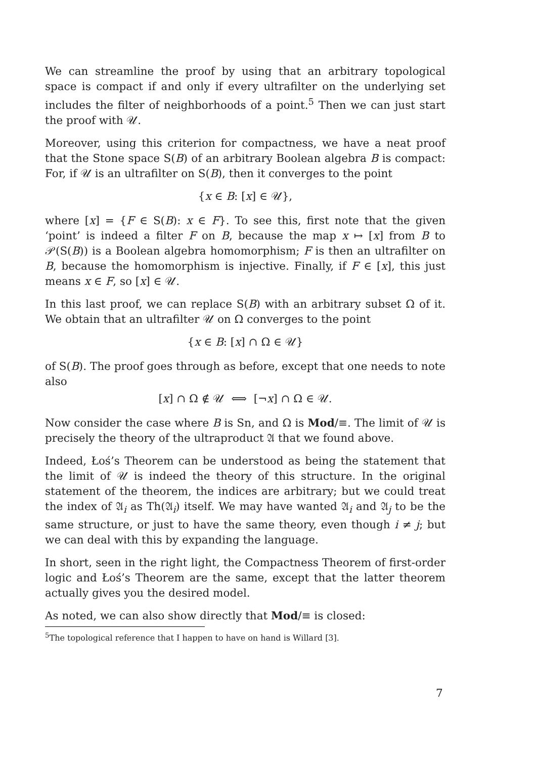We can streamline the proof by using that an arbitrary topological space is compact if and only if every ultrafilter on the underlying set includes the filter of neighborhoods of a point.<sup>5</sup> Then we can just start the proof with 𝒰.
Moreover, using this criterion for compactness, we have a neat proof that the Stone space S(B) of an arbitrary Boolean algebra B is compact: For, if 𝒰 is an ultrafilter on S(B), then it converges to the point
{x ∈ B: [x] ∈ 𝒰},
where [x] = {F ∈ S(B): x ∈ F}. To see this, first note that the given ‘point’ is indeed a filter F on B, because the map x ↦ [x] from B to 𝒫(S(B)) is a Boolean algebra homomorphism; F is then an ultrafilter on B, because the homomorphism is injective. Finally, if F ∈ [x], this just means x ∈ F, so [x] ∈ 𝒰.
In this last proof, we can replace S(B) with an arbitrary subset Ω of it. We obtain that an ultrafilter 𝒰 on Ω converges to the point
{x ∈ B: [x] ∩ Ω ∈ 𝒰}
of S(B). The proof goes through as before, except that one needs to note also
[x] ∩ Ω ∉ 𝒰 ⟺ [¬x] ∩ Ω ∈ 𝒰.
Now consider the case where B is Sn, and Ω is Mod/≡. The limit of 𝒰 is precisely the theory of the ultraproduct 𝔄 that we found above.
Indeed, Łoś’s Theorem can be understood as being the statement that the limit of 𝒰 is indeed the theory of this structure. In the original statement of the theorem, the indices are arbitrary; but we could treat the index of 𝔄<sub>i</sub> as Th(𝔄<sub>i</sub>) itself. We may have wanted 𝔄<sub>i</sub> and 𝔄<sub>j</sub> to be the same structure, or just to have the same theory, even though i ≠ j; but we can deal with this by expanding the language.
In short, seen in the right light, the Compactness Theorem of first-order logic and Łoś’s Theorem are the same, except that the latter theorem actually gives you the desired model.
As noted, we can also show directly that Mod/≡ is closed:
<sup>5</sup> The topological reference that I happen to have on hand is Willard [3].
7